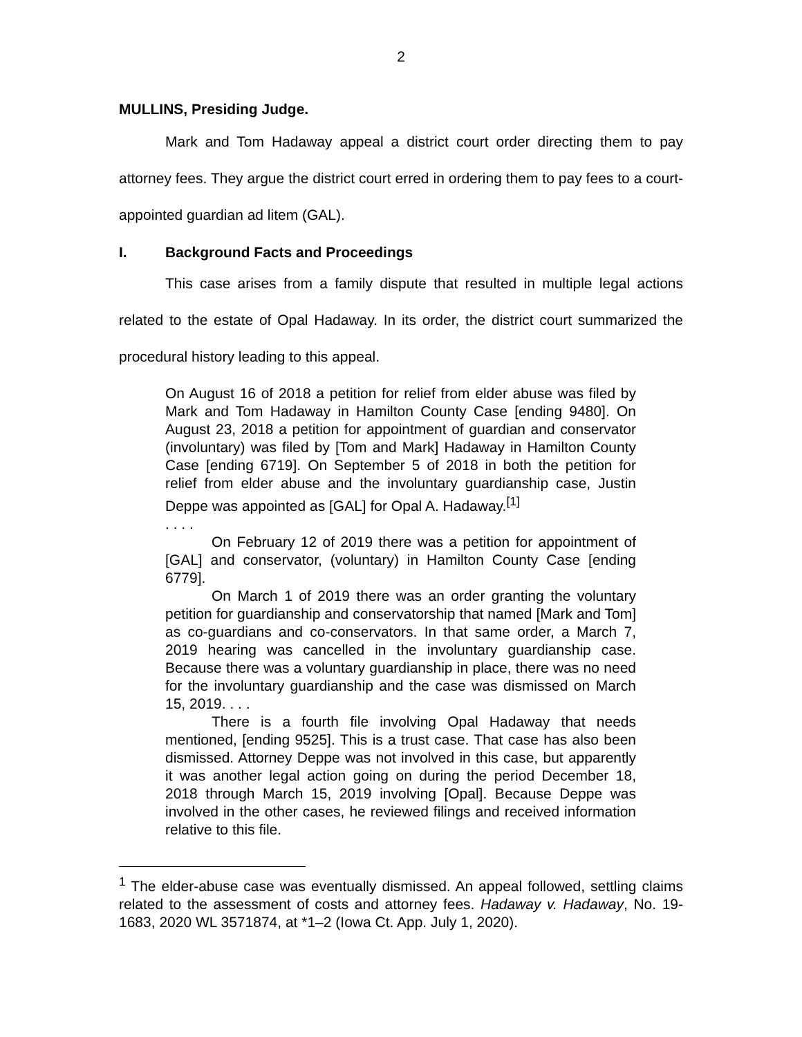2
MULLINS, Presiding Judge.
Mark and Tom Hadaway appeal a district court order directing them to pay attorney fees. They argue the district court erred in ordering them to pay fees to a court-appointed guardian ad litem (GAL).
I. Background Facts and Proceedings
This case arises from a family dispute that resulted in multiple legal actions related to the estate of Opal Hadaway. In its order, the district court summarized the procedural history leading to this appeal.
On August 16 of 2018 a petition for relief from elder abuse was filed by Mark and Tom Hadaway in Hamilton County Case [ending 9480]. On August 23, 2018 a petition for appointment of guardian and conservator (involuntary) was filed by [Tom and Mark] Hadaway in Hamilton County Case [ending 6719]. On September 5 of 2018 in both the petition for relief from elder abuse and the involuntary guardianship case, Justin Deppe was appointed as [GAL] for Opal A. Hadaway.<sup>[1]</sup>
. . . .
On February 12 of 2019 there was a petition for appointment of [GAL] and conservator, (voluntary) in Hamilton County Case [ending 6779].
On March 1 of 2019 there was an order granting the voluntary petition for guardianship and conservatorship that named [Mark and Tom] as co-guardians and co-conservators. In that same order, a March 7, 2019 hearing was cancelled in the involuntary guardianship case. Because there was a voluntary guardianship in place, there was no need for the involuntary guardianship and the case was dismissed on March 15, 2019. . . .
There is a fourth file involving Opal Hadaway that needs mentioned, [ending 9525]. This is a trust case. That case has also been dismissed. Attorney Deppe was not involved in this case, but apparently it was another legal action going on during the period December 18, 2018 through March 15, 2019 involving [Opal]. Because Deppe was involved in the other cases, he reviewed filings and received information relative to this file.
<sup>1</sup> The elder-abuse case was eventually dismissed. An appeal followed, settling claims related to the assessment of costs and attorney fees. Hadaway v. Hadaway, No. 19-1683, 2020 WL 3571874, at *1–2 (Iowa Ct. App. July 1, 2020).